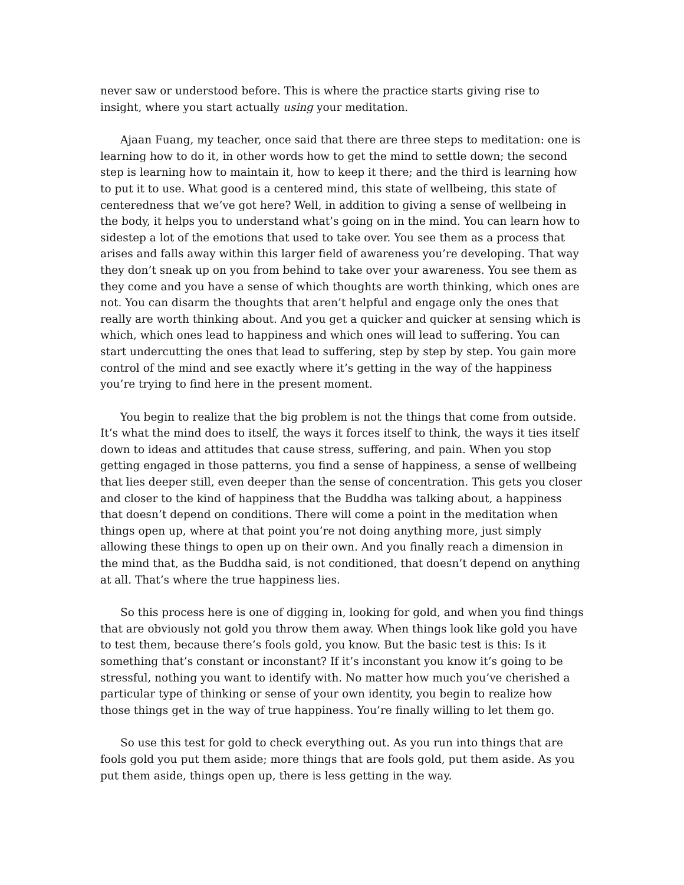never saw or understood before. This is where the practice starts giving rise to insight, where you start actually using your meditation.
Ajaan Fuang, my teacher, once said that there are three steps to meditation: one is learning how to do it, in other words how to get the mind to settle down; the second step is learning how to maintain it, how to keep it there; and the third is learning how to put it to use. What good is a centered mind, this state of wellbeing, this state of centeredness that we’ve got here? Well, in addition to giving a sense of wellbeing in the body, it helps you to understand what’s going on in the mind. You can learn how to sidestep a lot of the emotions that used to take over. You see them as a process that arises and falls away within this larger field of awareness you’re developing. That way they don’t sneak up on you from behind to take over your awareness. You see them as they come and you have a sense of which thoughts are worth thinking, which ones are not. You can disarm the thoughts that aren’t helpful and engage only the ones that really are worth thinking about. And you get a quicker and quicker at sensing which is which, which ones lead to happiness and which ones will lead to suffering. You can start undercutting the ones that lead to suffering, step by step by step. You gain more control of the mind and see exactly where it’s getting in the way of the happiness you’re trying to find here in the present moment.
You begin to realize that the big problem is not the things that come from outside. It’s what the mind does to itself, the ways it forces itself to think, the ways it ties itself down to ideas and attitudes that cause stress, suffering, and pain. When you stop getting engaged in those patterns, you find a sense of happiness, a sense of wellbeing that lies deeper still, even deeper than the sense of concentration. This gets you closer and closer to the kind of happiness that the Buddha was talking about, a happiness that doesn’t depend on conditions. There will come a point in the meditation when things open up, where at that point you’re not doing anything more, just simply allowing these things to open up on their own. And you finally reach a dimension in the mind that, as the Buddha said, is not conditioned, that doesn’t depend on anything at all. That’s where the true happiness lies.
So this process here is one of digging in, looking for gold, and when you find things that are obviously not gold you throw them away. When things look like gold you have to test them, because there’s fools gold, you know. But the basic test is this: Is it something that’s constant or inconstant? If it’s inconstant you know it’s going to be stressful, nothing you want to identify with. No matter how much you’ve cherished a particular type of thinking or sense of your own identity, you begin to realize how those things get in the way of true happiness. You’re finally willing to let them go.
So use this test for gold to check everything out. As you run into things that are fools gold you put them aside; more things that are fools gold, put them aside. As you put them aside, things open up, there is less getting in the way.